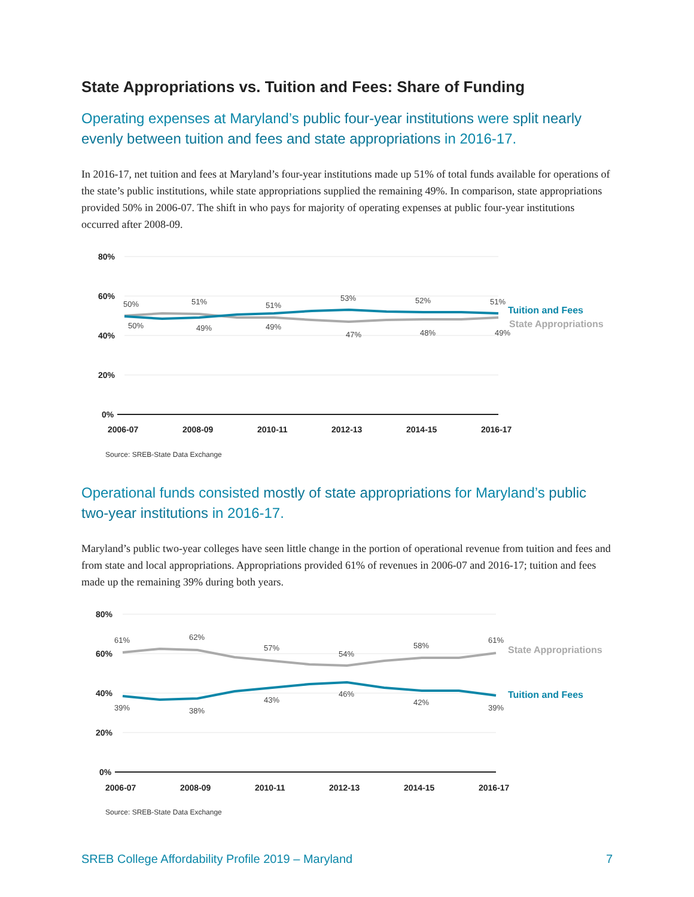State Appropriations vs. Tuition and Fees: Share of Funding
Operating expenses at Maryland’s public four-year institutions were split nearly evenly between tuition and fees and state appropriations in 2016-17.
In 2016-17, net tuition and fees at Maryland’s four-year institutions made up 51% of total funds available for operations of the state’s public institutions, while state appropriations supplied the remaining 49%. In comparison, state appropriations provided 50% in 2006-07. The shift in who pays for majority of operating expenses at public four-year institutions occurred after 2008-09.
80%
60%
40%
20%
0%
2006-07
2008-09
2010-11
2012-13
2014-15
2016-17
50%
51%
51%
53%
52%
51%
50%
49%
49%
47%
48%
49%
Tuition and Fees
State Appropriations
Source: SREB-State Data Exchange
Operational funds consisted mostly of state appropriations for Maryland’s public two-year institutions in 2016-17.
Maryland’s public two-year colleges have seen little change in the portion of operational revenue from tuition and fees and from state and local appropriations. Appropriations provided 61% of revenues in 2006-07 and 2016-17; tuition and fees made up the remaining 39% during both years.
80%
60%
40%
20%
0%
2006-07
2008-09
2010-11
2012-13
2014-15
2016-17
61%
62%
57%
54%
58%
61%
39%
38%
43%
46%
42%
39%
State Appropriations
Tuition and Fees
Source: SREB-State Data Exchange
SREB College Affordability Profile 2019 – Maryland 7